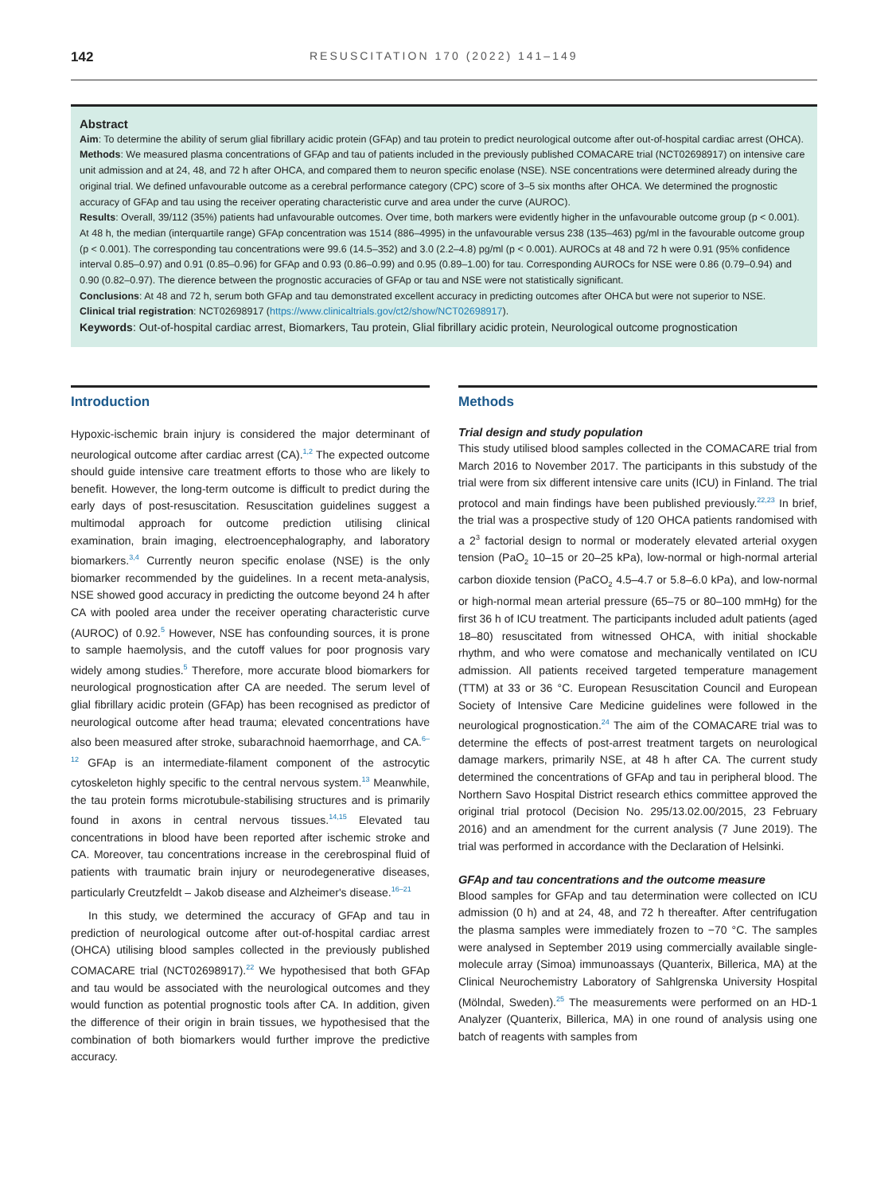142 RESUSCITATION 170 (2022) 141–149
Abstract
Aim: To determine the ability of serum glial fibrillary acidic protein (GFAp) and tau protein to predict neurological outcome after out-of-hospital cardiac arrest (OHCA).
Methods: We measured plasma concentrations of GFAp and tau of patients included in the previously published COMACARE trial (NCT02698917) on intensive care unit admission and at 24, 48, and 72 h after OHCA, and compared them to neuron specific enolase (NSE). NSE concentrations were determined already during the original trial. We defined unfavourable outcome as a cerebral performance category (CPC) score of 3–5 six months after OHCA. We determined the prognostic accuracy of GFAp and tau using the receiver operating characteristic curve and area under the curve (AUROC).
Results: Overall, 39/112 (35%) patients had unfavourable outcomes. Over time, both markers were evidently higher in the unfavourable outcome group (p < 0.001). At 48 h, the median (interquartile range) GFAp concentration was 1514 (886–4995) in the unfavourable versus 238 (135–463) pg/ml in the favourable outcome group (p < 0.001). The corresponding tau concentrations were 99.6 (14.5–352) and 3.0 (2.2–4.8) pg/ml (p < 0.001). AUROCs at 48 and 72 h were 0.91 (95% confidence interval 0.85–0.97) and 0.91 (0.85–0.96) for GFAp and 0.93 (0.86–0.99) and 0.95 (0.89–1.00) for tau. Corresponding AUROCs for NSE were 0.86 (0.79–0.94) and 0.90 (0.82–0.97). The dierence between the prognostic accuracies of GFAp or tau and NSE were not statistically significant.
Conclusions: At 48 and 72 h, serum both GFAp and tau demonstrated excellent accuracy in predicting outcomes after OHCA but were not superior to NSE.
Clinical trial registration: NCT02698917 (https://www.clinicaltrials.gov/ct2/show/NCT02698917).
Keywords: Out-of-hospital cardiac arrest, Biomarkers, Tau protein, Glial fibrillary acidic protein, Neurological outcome prognostication
Introduction
Hypoxic-ischemic brain injury is considered the major determinant of neurological outcome after cardiac arrest (CA).<sup>1,2</sup> The expected outcome should guide intensive care treatment efforts to those who are likely to benefit. However, the long-term outcome is difficult to predict during the early days of post-resuscitation. Resuscitation guidelines suggest a multimodal approach for outcome prediction utilising clinical examination, brain imaging, electroencephalography, and laboratory biomarkers.<sup>3,4</sup> Currently neuron specific enolase (NSE) is the only biomarker recommended by the guidelines. In a recent meta-analysis, NSE showed good accuracy in predicting the outcome beyond 24 h after CA with pooled area under the receiver operating characteristic curve (AUROC) of 0.92.<sup>5</sup> However, NSE has confounding sources, it is prone to sample haemolysis, and the cutoff values for poor prognosis vary widely among studies.<sup>5</sup> Therefore, more accurate blood biomarkers for neurological prognostication after CA are needed. The serum level of glial fibrillary acidic protein (GFAp) has been recognised as predictor of neurological outcome after head trauma; elevated concentrations have also been measured after stroke, subarachnoid haemorrhage, and CA.<sup>6–12</sup> GFAp is an intermediate-filament component of the astrocytic cytoskeleton highly specific to the central nervous system.<sup>13</sup> Meanwhile, the tau protein forms microtubule-stabilising structures and is primarily found in axons in central nervous tissues.<sup>14,15</sup> Elevated tau concentrations in blood have been reported after ischemic stroke and CA. Moreover, tau concentrations increase in the cerebrospinal fluid of patients with traumatic brain injury or neurodegenerative diseases, particularly Creutzfeldt – Jakob disease and Alzheimer's disease.<sup>16–21</sup>
In this study, we determined the accuracy of GFAp and tau in prediction of neurological outcome after out-of-hospital cardiac arrest (OHCA) utilising blood samples collected in the previously published COMACARE trial (NCT02698917).<sup>22</sup> We hypothesised that both GFAp and tau would be associated with the neurological outcomes and they would function as potential prognostic tools after CA. In addition, given the difference of their origin in brain tissues, we hypothesised that the combination of both biomarkers would further improve the predictive accuracy.
Methods
Trial design and study population
This study utilised blood samples collected in the COMACARE trial from March 2016 to November 2017. The participants in this substudy of the trial were from six different intensive care units (ICU) in Finland. The trial protocol and main findings have been published previously.<sup>22,23</sup> In brief, the trial was a prospective study of 120 OHCA patients randomised with a 2<sup>3</sup> factorial design to normal or moderately elevated arterial oxygen tension (PaO<sub>2</sub> 10–15 or 20–25 kPa), low-normal or high-normal arterial carbon dioxide tension (PaCO<sub>2</sub> 4.5–4.7 or 5.8–6.0 kPa), and low-normal or high-normal mean arterial pressure (65–75 or 80–100 mmHg) for the first 36 h of ICU treatment. The participants included adult patients (aged 18–80) resuscitated from witnessed OHCA, with initial shockable rhythm, and who were comatose and mechanically ventilated on ICU admission. All patients received targeted temperature management (TTM) at 33 or 36 °C. European Resuscitation Council and European Society of Intensive Care Medicine guidelines were followed in the neurological prognostication.<sup>24</sup> The aim of the COMACARE trial was to determine the effects of post-arrest treatment targets on neurological damage markers, primarily NSE, at 48 h after CA. The current study determined the concentrations of GFAp and tau in peripheral blood. The Northern Savo Hospital District research ethics committee approved the original trial protocol (Decision No. 295/13.02.00/2015, 23 February 2016) and an amendment for the current analysis (7 June 2019). The trial was performed in accordance with the Declaration of Helsinki.
GFAp and tau concentrations and the outcome measure
Blood samples for GFAp and tau determination were collected on ICU admission (0 h) and at 24, 48, and 72 h thereafter. After centrifugation the plasma samples were immediately frozen to −70 °C. The samples were analysed in September 2019 using commercially available single-molecule array (Simoa) immunoassays (Quanterix, Billerica, MA) at the Clinical Neurochemistry Laboratory of Sahlgrenska University Hospital (Mölndal, Sweden).<sup>25</sup> The measurements were performed on an HD-1 Analyzer (Quanterix, Billerica, MA) in one round of analysis using one batch of reagents with samples from